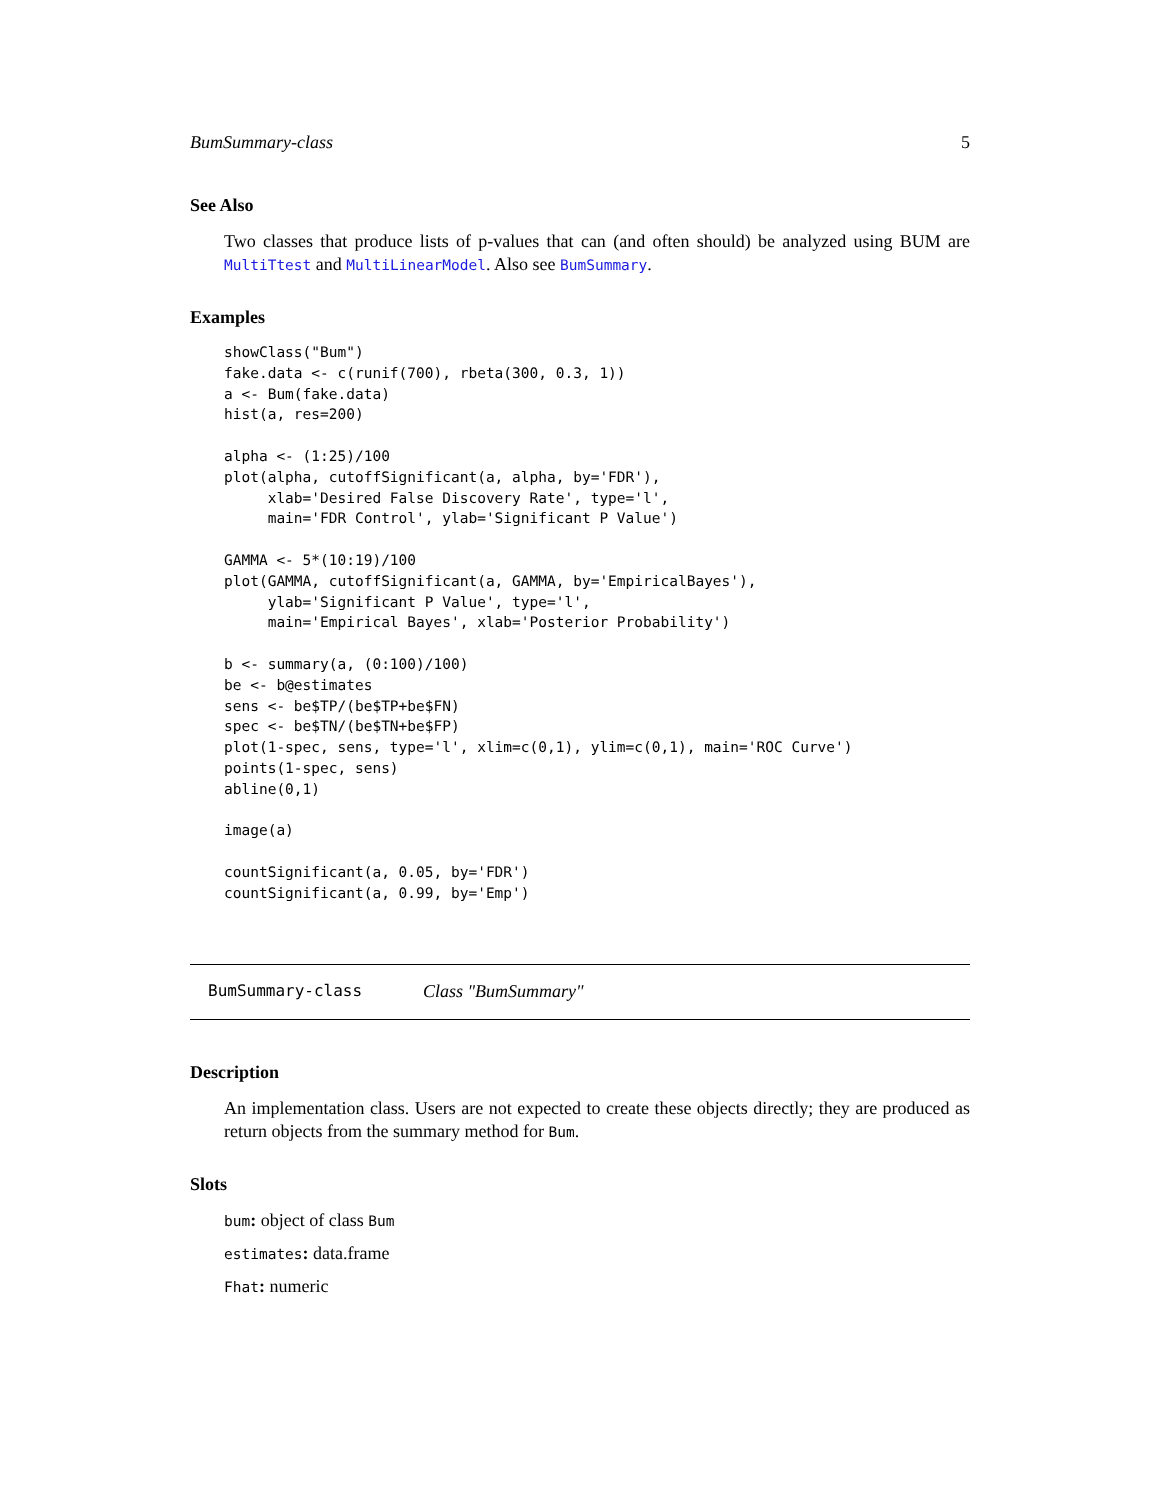BumSummary-class 5
See Also
Two classes that produce lists of p-values that can (and often should) be analyzed using BUM are MultiTtest and MultiLinearModel. Also see BumSummary.
Examples
showClass("Bum")
fake.data <- c(runif(700), rbeta(300, 0.3, 1))
a <- Bum(fake.data)
hist(a, res=200)

alpha <- (1:25)/100
plot(alpha, cutoffSignificant(a, alpha, by='FDR'),
     xlab='Desired False Discovery Rate', type='l',
     main='FDR Control', ylab='Significant P Value')

GAMMA <- 5*(10:19)/100
plot(GAMMA, cutoffSignificant(a, GAMMA, by='EmpiricalBayes'),
     ylab='Significant P Value', type='l',
     main='Empirical Bayes', xlab='Posterior Probability')

b <- summary(a, (0:100)/100)
be <- b@estimates
sens <- be$TP/(be$TP+be$FN)
spec <- be$TN/(be$TN+be$FP)
plot(1-spec, sens, type='l', xlim=c(0,1), ylim=c(0,1), main='ROC Curve')
points(1-spec, sens)
abline(0,1)

image(a)

countSignificant(a, 0.05, by='FDR')
countSignificant(a, 0.99, by='Emp')
BumSummary-class Class "BumSummary"
Description
An implementation class. Users are not expected to create these objects directly; they are produced as return objects from the summary method for Bum.
Slots
bum: object of class Bum
estimates: data.frame
Fhat: numeric